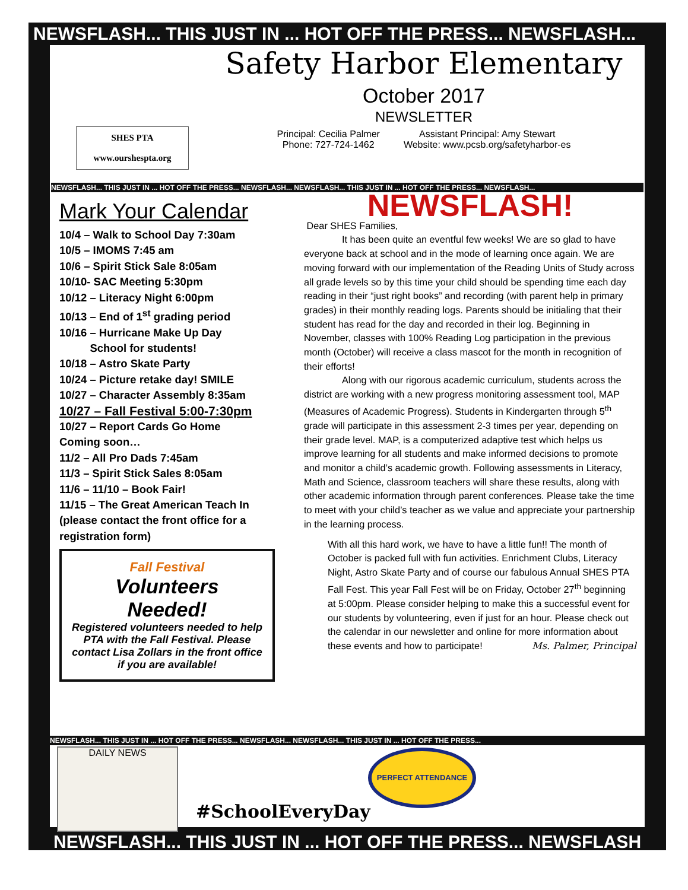NEWSFLASH... THIS JUST IN ... HOT OFF THE PRESS... NEWSFLASH...
SHES PTA
www.ourshespta.org
Safety Harbor Elementary
October 2017
NEWSLETTER
Principal: Cecilia Palmer
Phone: 727-724-1462
Assistant Principal: Amy Stewart
Website: www.pcsb.org/safetyharbor-es
NEWSFLASH... THIS JUST IN ... HOT OFF THE PRESS... NEWSFLASH... NEWSFLASH... THIS JUST IN ... HOT OFF THE PRESS... NEWSFLASH...
Mark Your Calendar
10/4 – Walk to School Day 7:30am
10/5 – IMOMS 7:45 am
10/6 – Spirit Stick Sale 8:05am
10/10- SAC Meeting 5:30pm
10/12 – Literacy Night 6:00pm
10/13 – End of 1<sup>st</sup> grading period
10/16 – Hurricane Make Up Day
School for students!
10/18 – Astro Skate Party
10/24 – Picture retake day! SMILE
10/27 – Character Assembly 8:35am
10/27 – Fall Festival 5:00-7:30pm
10/27 – Report Cards Go Home
Coming soon…
11/2 – All Pro Dads 7:45am
11/3 – Spirit Stick Sales 8:05am
11/6 – 11/10 – Book Fair!
11/15 – The Great American Teach In (please contact the front office for a registration form)
Fall Festival
Volunteers
Needed!
Registered volunteers needed to help PTA with the Fall Festival. Please contact Lisa Zollars in the front office if you are available!
NEWSFLASH!
Dear SHES Families,
It has been quite an eventful few weeks! We are so glad to have everyone back at school and in the mode of learning once again. We are moving forward with our implementation of the Reading Units of Study across all grade levels so by this time your child should be spending time each day reading in their “just right books” and recording (with parent help in primary grades) in their monthly reading logs. Parents should be initialing that their student has read for the day and recorded in their log. Beginning in November, classes with 100% Reading Log participation in the previous month (October) will receive a class mascot for the month in recognition of their efforts!
Along with our rigorous academic curriculum, students across the district are working with a new progress monitoring assessment tool, MAP (Measures of Academic Progress). Students in Kindergarten through 5<sup>th</sup> grade will participate in this assessment 2-3 times per year, depending on their grade level. MAP, is a computerized adaptive test which helps us improve learning for all students and make informed decisions to promote and monitor a child’s academic growth. Following assessments in Literacy, Math and Science, classroom teachers will share these results, along with other academic information through parent conferences. Please take the time to meet with your child’s teacher as we value and appreciate your partnership in the learning process.
With all this hard work, we have to have a little fun!! The month of October is packed full with fun activities. Enrichment Clubs, Literacy Night, Astro Skate Party and of course our fabulous Annual SHES PTA Fall Fest. This year Fall Fest will be on Friday, October 27<sup>th</sup> beginning at 5:00pm. Please consider helping to make this a successful event for our students by volunteering, even if just for an hour. Please check out the calendar in our newsletter and online for more information about these events and how to participate! Ms. Palmer, Principal
NEWSFLASH... THIS JUST IN ... HOT OFF THE PRESS... NEWSFLASH... NEWSFLASH... THIS JUST IN ... HOT OFF THE PRESS...
DAILY NEWS PERFECT ATTENDANCE
#SchoolEveryDay
NEWSFLASH... THIS JUST IN ... HOT OFF THE PRESS... NEWSFLASH